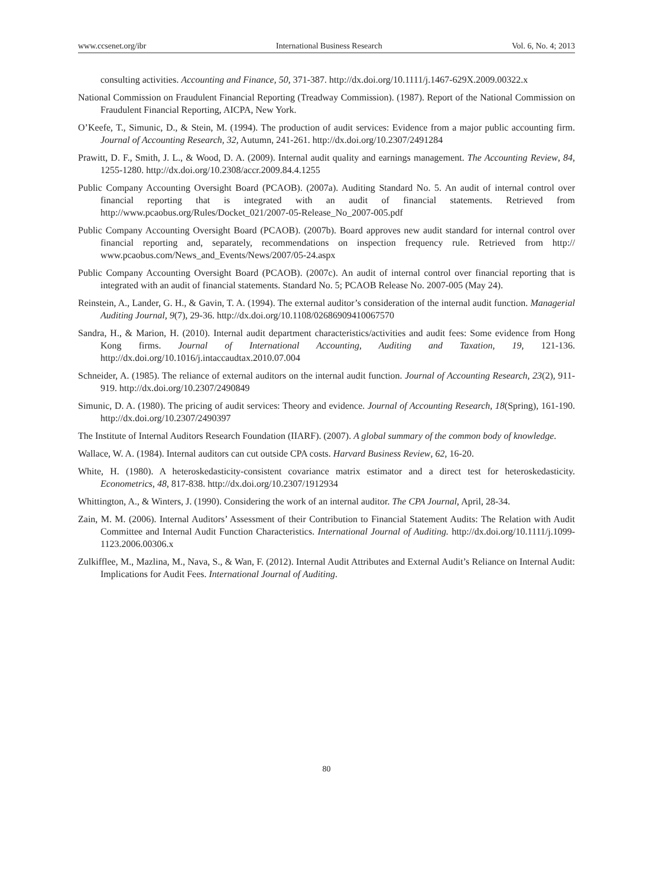www.ccsenet.org/ibr International Business Research Vol. 6, No. 4; 2013
consulting activities. Accounting and Finance, 50, 371-387. http://dx.doi.org/10.1111/j.1467-629X.2009.00322.x
National Commission on Fraudulent Financial Reporting (Treadway Commission). (1987). Report of the National Commission on Fraudulent Financial Reporting, AICPA, New York.
O’Keefe, T., Simunic, D., & Stein, M. (1994). The production of audit services: Evidence from a major public accounting firm. Journal of Accounting Research, 32, Autumn, 241-261. http://dx.doi.org/10.2307/2491284
Prawitt, D. F., Smith, J. L., & Wood, D. A. (2009). Internal audit quality and earnings management. The Accounting Review, 84, 1255-1280. http://dx.doi.org/10.2308/accr.2009.84.4.1255
Public Company Accounting Oversight Board (PCAOB). (2007a). Auditing Standard No. 5. An audit of internal control over financial reporting that is integrated with an audit of financial statements. Retrieved from http://www.pcaobus.org/Rules/Docket_021/2007-05-Release_No_2007-005.pdf
Public Company Accounting Oversight Board (PCAOB). (2007b). Board approves new audit standard for internal control over financial reporting and, separately, recommendations on inspection frequency rule. Retrieved from http:// www.pcaobus.com/News_and_Events/News/2007/05-24.aspx
Public Company Accounting Oversight Board (PCAOB). (2007c). An audit of internal control over financial reporting that is integrated with an audit of financial statements. Standard No. 5; PCAOB Release No. 2007-005 (May 24).
Reinstein, A., Lander, G. H., & Gavin, T. A. (1994). The external auditor’s consideration of the internal audit function. Managerial Auditing Journal, 9(7), 29-36. http://dx.doi.org/10.1108/02686909410067570
Sandra, H., & Marion, H. (2010). Internal audit department characteristics/activities and audit fees: Some evidence from Hong Kong firms. Journal of International Accounting, Auditing and Taxation, 19, 121-136. http://dx.doi.org/10.1016/j.intaccaudtax.2010.07.004
Schneider, A. (1985). The reliance of external auditors on the internal audit function. Journal of Accounting Research, 23(2), 911-919. http://dx.doi.org/10.2307/2490849
Simunic, D. A. (1980). The pricing of audit services: Theory and evidence. Journal of Accounting Research, 18(Spring), 161-190. http://dx.doi.org/10.2307/2490397
The Institute of Internal Auditors Research Foundation (IIARF). (2007). A global summary of the common body of knowledge.
Wallace, W. A. (1984). Internal auditors can cut outside CPA costs. Harvard Business Review, 62, 16-20.
White, H. (1980). A heteroskedasticity-consistent covariance matrix estimator and a direct test for heteroskedasticity. Econometrics, 48, 817-838. http://dx.doi.org/10.2307/1912934
Whittington, A., & Winters, J. (1990). Considering the work of an internal auditor. The CPA Journal, April, 28-34.
Zain, M. M. (2006). Internal Auditors’ Assessment of their Contribution to Financial Statement Audits: The Relation with Audit Committee and Internal Audit Function Characteristics. International Journal of Auditing. http://dx.doi.org/10.1111/j.1099-1123.2006.00306.x
Zulkifflee, M., Mazlina, M., Nava, S., & Wan, F. (2012). Internal Audit Attributes and External Audit’s Reliance on Internal Audit: Implications for Audit Fees. International Journal of Auditing.
80